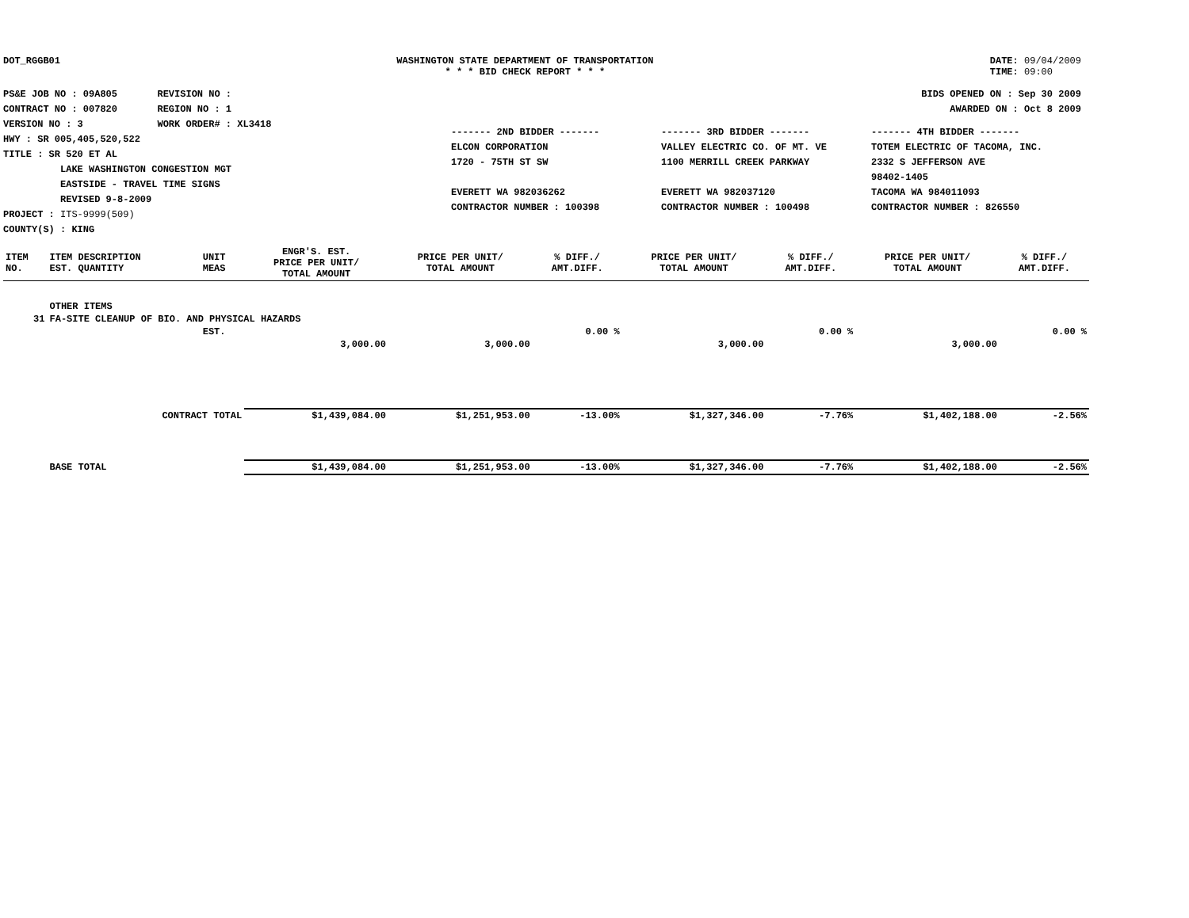DOT_RGGB01 WASHINGTON STATE DEPARTMENT OF TRANSPORTATION
* * * BID CHECK REPORT * * *
DATE: 09/04/2009
TIME: 09:00
PS&E JOB NO : 09A805 REVISION NO :
CONTRACT NO : 007820 REGION NO : 1
VERSION NO : 3 WORK ORDER# : XL3418
HWY : SR 005,405,520,522
TITLE : SR 520 ET AL
LAKE WASHINGTON CONGESTION MGT
EASTSIDE - TRAVEL TIME SIGNS
REVISED 9-8-2009
PROJECT : ITS-9999(509)
COUNTY(S) : KING
BIDS OPENED ON : Sep 30 2009
AWARDED ON : Oct 8 2009
------- 2ND BIDDER -------
ELCON CORPORATION
1720 - 75TH ST SW
EVERETT WA 982036262
CONTRACTOR NUMBER : 100398
------- 3RD BIDDER -------
VALLEY ELECTRIC CO. OF MT. VE
1100 MERRILL CREEK PARKWAY
EVERETT WA 982037120
CONTRACTOR NUMBER : 100498
------- 4TH BIDDER -------
TOTEM ELECTRIC OF TACOMA, INC.
2332 S JEFFERSON AVE
98402-1405
TACOMA WA 984011093
CONTRACTOR NUMBER : 826550
| ITEM NO. | ITEM DESCRIPTION EST. QUANTITY | UNIT MEAS | ENGR'S. EST. PRICE PER UNIT/ TOTAL AMOUNT | PRICE PER UNIT/ TOTAL AMOUNT | % DIFF./ AMT.DIFF. | PRICE PER UNIT/ TOTAL AMOUNT | % DIFF./ AMT.DIFF. | PRICE PER UNIT/ TOTAL AMOUNT | % DIFF./ AMT.DIFF. |
| | OTHER ITEMS | | | | | | | | |
| 31 | FA-SITE CLEANUP OF BIO. AND PHYSICAL HAZARDS | | | | | | | | |
| | | EST. | | | 0.00 % | | 0.00 % | | 0.00 % |
| | | | 3,000.00 | 3,000.00 | | 3,000.00 | | 3,000.00 | |
| | CONTRACT TOTAL | | $1,439,084.00 | $1,251,953.00 | -13.00% | $1,327,346.00 | -7.76% | $1,402,188.00 | -2.56% |
| | BASE TOTAL | | $1,439,084.00 | $1,251,953.00 | -13.00% | $1,327,346.00 | -7.76% | $1,402,188.00 | -2.56% |